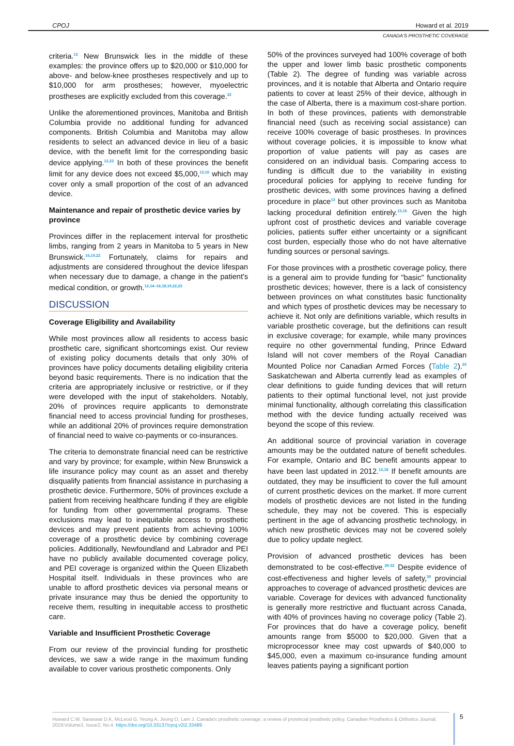CPOJ Howard et al. 2019
CANADA'S PROSTHETIC COVERAGE
criteria.<sup>13</sup> New Brunswick lies in the middle of these examples: the province offers up to $20,000 or $10,000 for above- and below-knee prostheses respectively and up to $10,000 for arm prostheses; however, myoelectric prostheses are explicitly excluded from this coverage.<sup>22</sup>
Unlike the aforementioned provinces, Manitoba and British Columbia provide no additional funding for advanced components. British Columbia and Manitoba may allow residents to select an advanced device in lieu of a basic device, with the benefit limit for the corresponding basic device applying.<sup>12,22</sup> In both of these provinces the benefit limit for any device does not exceed $5,000,<sup>12,16</sup> which may cover only a small proportion of the cost of an advanced device.
Maintenance and repair of prosthetic device varies by province
Provinces differ in the replacement interval for prosthetic limbs, ranging from 2 years in Manitoba to 5 years in New Brunswick.<sup>16,19,22</sup> Fortunately, claims for repairs and adjustments are considered throughout the device lifespan when necessary due to damage, a change in the patient's medical condition, or growth.<sup>12,14–16,18,19,22,23</sup>
DISCUSSION
Coverage Eligibility and Availability
While most provinces allow all residents to access basic prosthetic care, significant shortcomings exist. Our review of existing policy documents details that only 30% of provinces have policy documents detailing eligibility criteria beyond basic requirements. There is no indication that the criteria are appropriately inclusive or restrictive, or if they were developed with the input of stakeholders. Notably, 20% of provinces require applicants to demonstrate financial need to access provincial funding for prostheses, while an additional 20% of provinces require demonstration of financial need to waive co-payments or co-insurances.
The criteria to demonstrate financial need can be restrictive and vary by province; for example, within New Brunswick a life insurance policy may count as an asset and thereby disqualify patients from financial assistance in purchasing a prosthetic device. Furthermore, 50% of provinces exclude a patient from receiving healthcare funding if they are eligible for funding from other governmental programs. These exclusions may lead to inequitable access to prosthetic devices and may prevent patients from achieving 100% coverage of a prosthetic device by combining coverage policies. Additionally, Newfoundland and Labrador and PEI have no publicly available documented coverage policy, and PEI coverage is organized within the Queen Elizabeth Hospital itself. Individuals in these provinces who are unable to afford prosthetic devices via personal means or private insurance may thus be denied the opportunity to receive them, resulting in inequitable access to prosthetic care.
Variable and Insufficient Prosthetic Coverage
From our review of the provincial funding for prosthetic devices, we saw a wide range in the maximum funding available to cover various prosthetic components. Only
50% of the provinces surveyed had 100% coverage of both the upper and lower limb basic prosthetic components (Table 2). The degree of funding was variable across provinces, and it is notable that Alberta and Ontario require patients to cover at least 25% of their device, although in the case of Alberta, there is a maximum cost-share portion. In both of these provinces, patients with demonstrable financial need (such as receiving social assistance) can receive 100% coverage of basic prostheses. In provinces without coverage policies, it is impossible to know what proportion of value patients will pay as cases are considered on an individual basis. Comparing access to funding is difficult due to the variability in existing procedural policies for applying to receive funding for prosthetic devices, with some provinces having a defined procedure in place<sup>13</sup> but other provinces such as Manitoba lacking procedural definition entirely.<sup>13,16</sup> Given the high upfront cost of prosthetic devices and variable coverage policies, patients suffer either uncertainty or a significant cost burden, especially those who do not have alternative funding sources or personal savings.
For those provinces with a prosthetic coverage policy, there is a general aim to provide funding for "basic" functionality prosthetic devices; however, there is a lack of consistency between provinces on what constitutes basic functionality and which types of prosthetic devices may be necessary to achieve it. Not only are definitions variable, which results in variable prosthetic coverage, but the definitions can result in exclusive coverage; for example, while many provinces require no other governmental funding, Prince Edward Island will not cover members of the Royal Canadian Mounted Police nor Canadian Armed Forces (Table 2).<sup>25</sup> Saskatchewan and Alberta currently lead as examples of clear definitions to guide funding devices that will return patients to their optimal functional level, not just provide minimal functionality, although correlating this classification method with the device funding actually received was beyond the scope of this review.
An additional source of provincial variation in coverage amounts may be the outdated nature of benefit schedules. For example, Ontario and BC benefit amounts appear to have been last updated in 2012.<sup>12,18</sup> If benefit amounts are outdated, they may be insufficient to cover the full amount of current prosthetic devices on the market. If more current models of prosthetic devices are not listed in the funding schedule, they may not be covered. This is especially pertinent in the age of advancing prosthetic technology, in which new prosthetic devices may not be covered solely due to policy update neglect.
Provision of advanced prosthetic devices has been demonstrated to be cost-effective.<sup>29-32</sup> Despite evidence of cost-effectiveness and higher levels of safety,<sup>30</sup> provincial approaches to coverage of advanced prosthetic devices are variable. Coverage for devices with advanced functionality is generally more restrictive and fluctuant across Canada, with 40% of provinces having no coverage policy (Table 2). For provinces that do have a coverage policy, benefit amounts range from $5000 to $20,000. Given that a microprocessor knee may cost upwards of $40,000 to $45,000, even a maximum co-insurance funding amount leaves patients paying a significant portion
Howard C.W, Saraswat D.K, McLeod G, Yeung A, Jeong D, Lam J. Canada's prosthetic coverage: a review of provincial prosthetic policy. Canadian Prosthetics & Orthotics Journal. 2019;Volume2, Issue2, No.4. https://doi.org/10.33137/cpoj.v2i2.33489
5